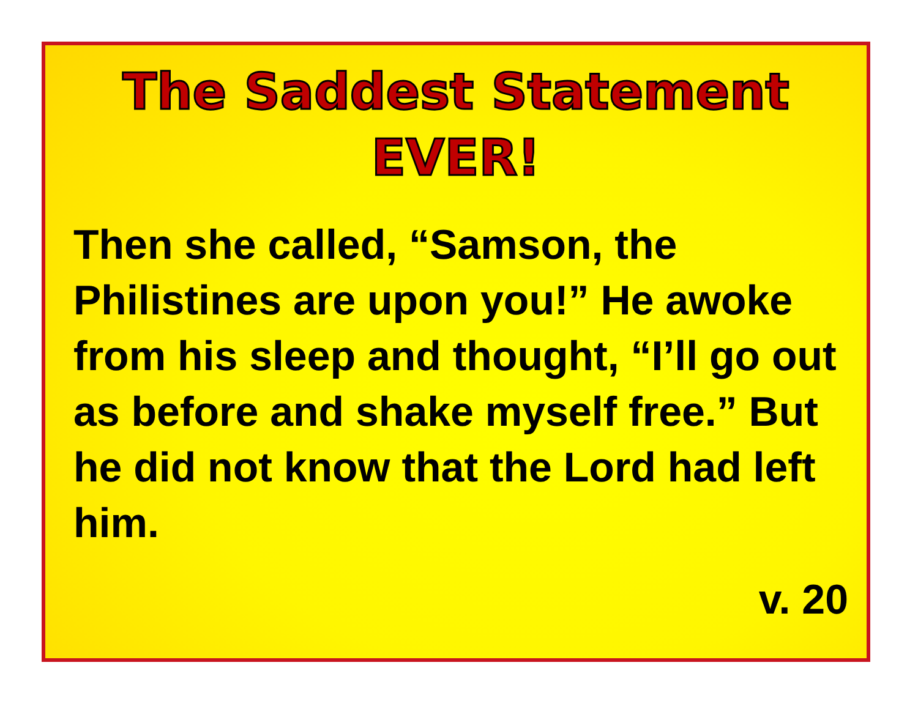The Saddest Statement
EVER!
Then she called, “Samson, the Philistines are upon you!” He awoke from his sleep and thought, “I’ll go out as before and shake myself free.” But he did not know that the Lord had left him.
v. 20